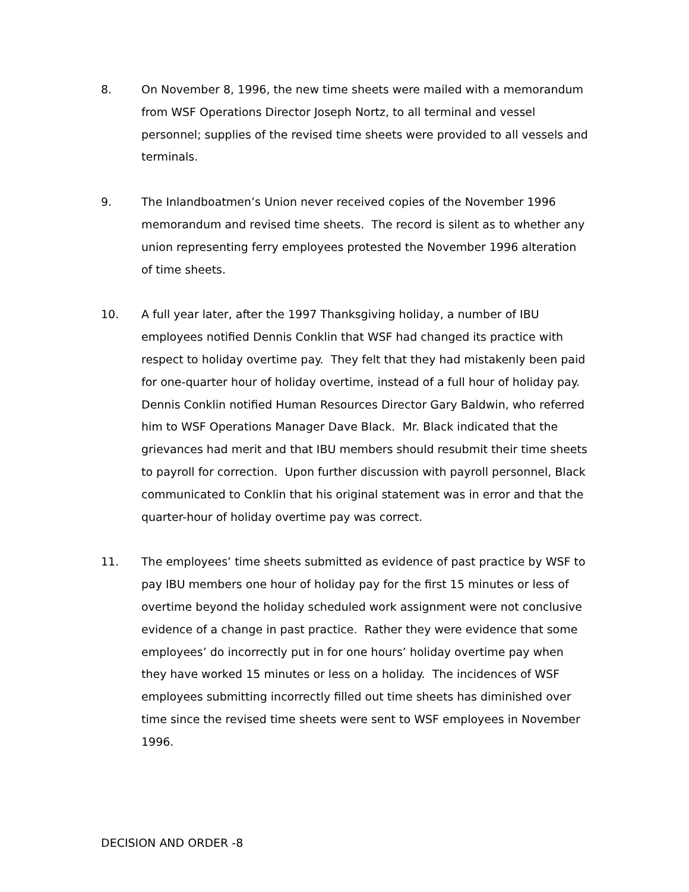8. On November 8, 1996, the new time sheets were mailed with a memorandum from WSF Operations Director Joseph Nortz, to all terminal and vessel personnel; supplies of the revised time sheets were provided to all vessels and terminals.
9. The Inlandboatmen’s Union never received copies of the November 1996 memorandum and revised time sheets. The record is silent as to whether any union representing ferry employees protested the November 1996 alteration of time sheets.
10. A full year later, after the 1997 Thanksgiving holiday, a number of IBU employees notified Dennis Conklin that WSF had changed its practice with respect to holiday overtime pay. They felt that they had mistakenly been paid for one-quarter hour of holiday overtime, instead of a full hour of holiday pay. Dennis Conklin notified Human Resources Director Gary Baldwin, who referred him to WSF Operations Manager Dave Black. Mr. Black indicated that the grievances had merit and that IBU members should resubmit their time sheets to payroll for correction. Upon further discussion with payroll personnel, Black communicated to Conklin that his original statement was in error and that the quarter-hour of holiday overtime pay was correct.
11. The employees’ time sheets submitted as evidence of past practice by WSF to pay IBU members one hour of holiday pay for the first 15 minutes or less of overtime beyond the holiday scheduled work assignment were not conclusive evidence of a change in past practice. Rather they were evidence that some employees’ do incorrectly put in for one hours’ holiday overtime pay when they have worked 15 minutes or less on a holiday. The incidences of WSF employees submitting incorrectly filled out time sheets has diminished over time since the revised time sheets were sent to WSF employees in November 1996.
DECISION AND ORDER -8